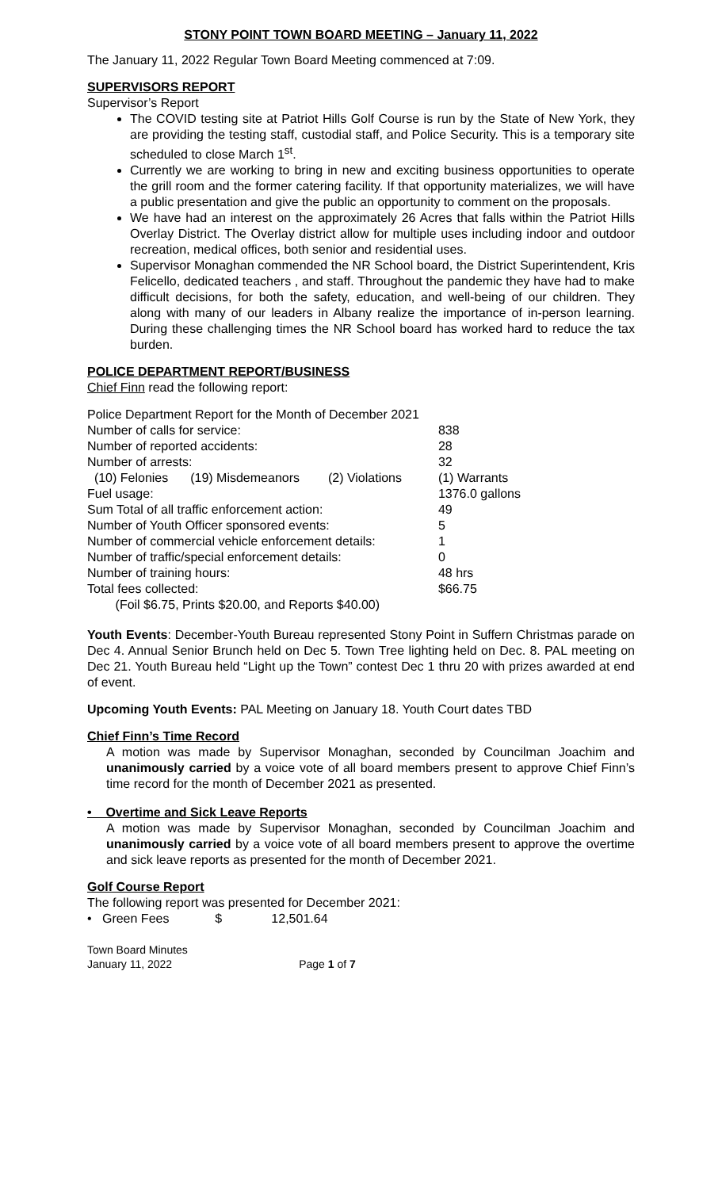STONY POINT TOWN BOARD MEETING – January 11, 2022
The January 11, 2022 Regular Town Board Meeting commenced at 7:09.
SUPERVISORS REPORT
Supervisor’s Report
The COVID testing site at Patriot Hills Golf Course is run by the State of New York, they are providing the testing staff, custodial staff, and Police Security. This is a temporary site scheduled to close March 1<sup>st</sup>.
Currently we are working to bring in new and exciting business opportunities to operate the grill room and the former catering facility. If that opportunity materializes, we will have a public presentation and give the public an opportunity to comment on the proposals.
We have had an interest on the approximately 26 Acres that falls within the Patriot Hills Overlay District. The Overlay district allow for multiple uses including indoor and outdoor recreation, medical offices, both senior and residential uses.
Supervisor Monaghan commended the NR School board, the District Superintendent, Kris Felicello, dedicated teachers , and staff. Throughout the pandemic they have had to make difficult decisions, for both the safety, education, and well-being of our children. They along with many of our leaders in Albany realize the importance of in-person learning. During these challenging times the NR School board has worked hard to reduce the tax burden.
POLICE DEPARTMENT REPORT/BUSINESS
Chief Finn read the following report:
| Police Department Report for the Month of December 2021 | | | |
| Number of calls for service: | | | 838 |
| Number of reported accidents: | | | 28 |
| Number of arrests: | | | 32 |
| (10) Felonies | (19) Misdemeanors | (2) Violations | (1) Warrants |
| Fuel usage: | | | 1376.0 gallons |
| Sum Total of all traffic enforcement action: | | | 49 |
| Number of Youth Officer sponsored events: | | | 5 |
| Number of commercial vehicle enforcement details: | | | 1 |
| Number of traffic/special enforcement details: | | | 0 |
| Number of training hours: | | | 48 hrs |
| Total fees collected: | | | $66.75 |
| (Foil $6.75, Prints $20.00, and Reports $40.00) | | | |
Youth Events: December-Youth Bureau represented Stony Point in Suffern Christmas parade on Dec 4. Annual Senior Brunch held on Dec 5. Town Tree lighting held on Dec. 8. PAL meeting on Dec 21. Youth Bureau held “Light up the Town” contest Dec 1 thru 20 with prizes awarded at end of event.
Upcoming Youth Events: PAL Meeting on January 18. Youth Court dates TBD
Chief Finn’s Time Record
A motion was made by Supervisor Monaghan, seconded by Councilman Joachim and unanimously carried by a voice vote of all board members present to approve Chief Finn’s time record for the month of December 2021 as presented.
• Overtime and Sick Leave Reports
A motion was made by Supervisor Monaghan, seconded by Councilman Joachim and unanimously carried by a voice vote of all board members present to approve the overtime and sick leave reports as presented for the month of December 2021.
Golf Course Report
The following report was presented for December 2021:
• Green Fees $ 12,501.64
Town Board Minutes
January 11, 2022 Page 1 of 7